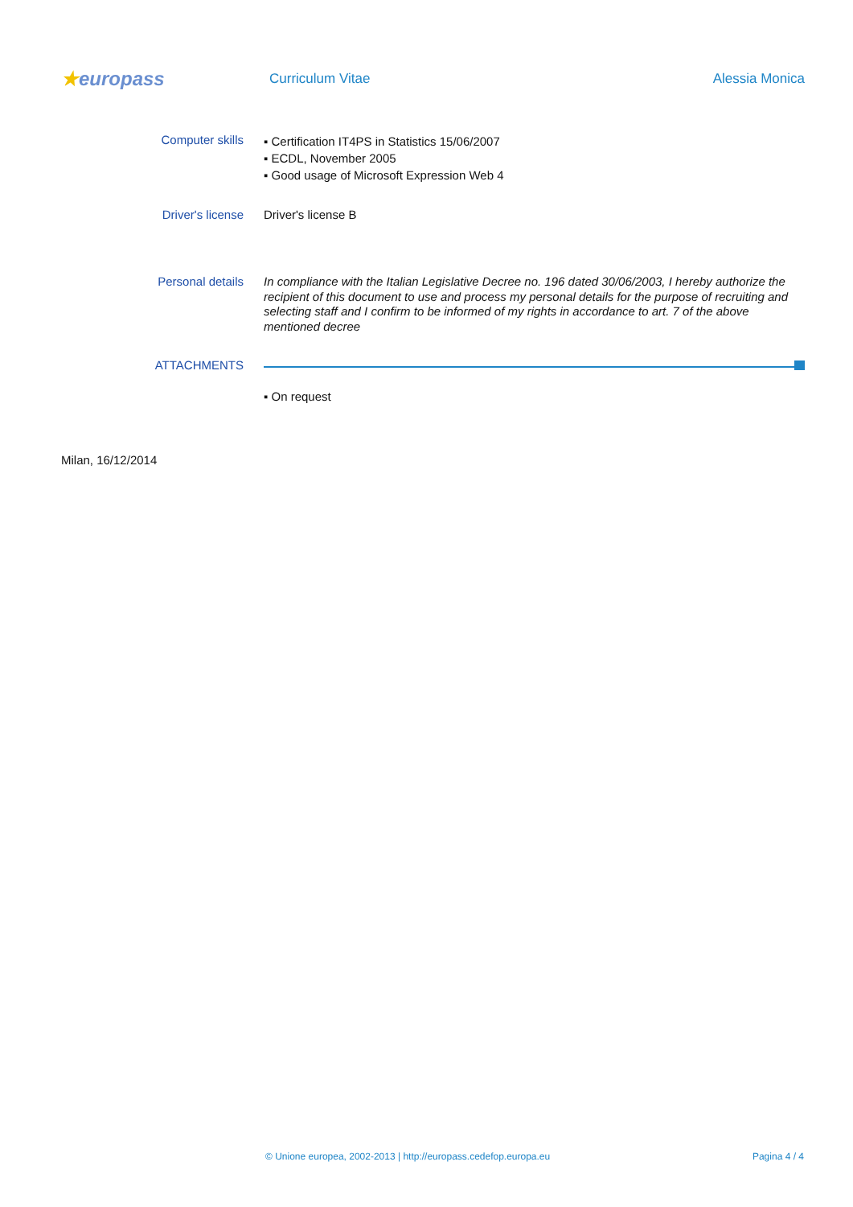★europass
Curriculum Vitae Alessia Monica
Computer skills
▪ Certification IT4PS in Statistics 15/06/2007
▪ ECDL, November 2005
▪ Good usage of Microsoft Expression Web 4
Driver's license Driver's license B
Personal details
In compliance with the Italian Legislative Decree no. 196 dated 30/06/2003, I hereby authorize the recipient of this document to use and process my personal details for the purpose of recruiting and selecting staff and I confirm to be informed of my rights in accordance to art. 7 of the above mentioned decree
ATTACHMENTS
▪ On request
Milan, 16/12/2014
© Unione europea, 2002-2013 | http://europass.cedefop.europa.eu Pagina 4 / 4